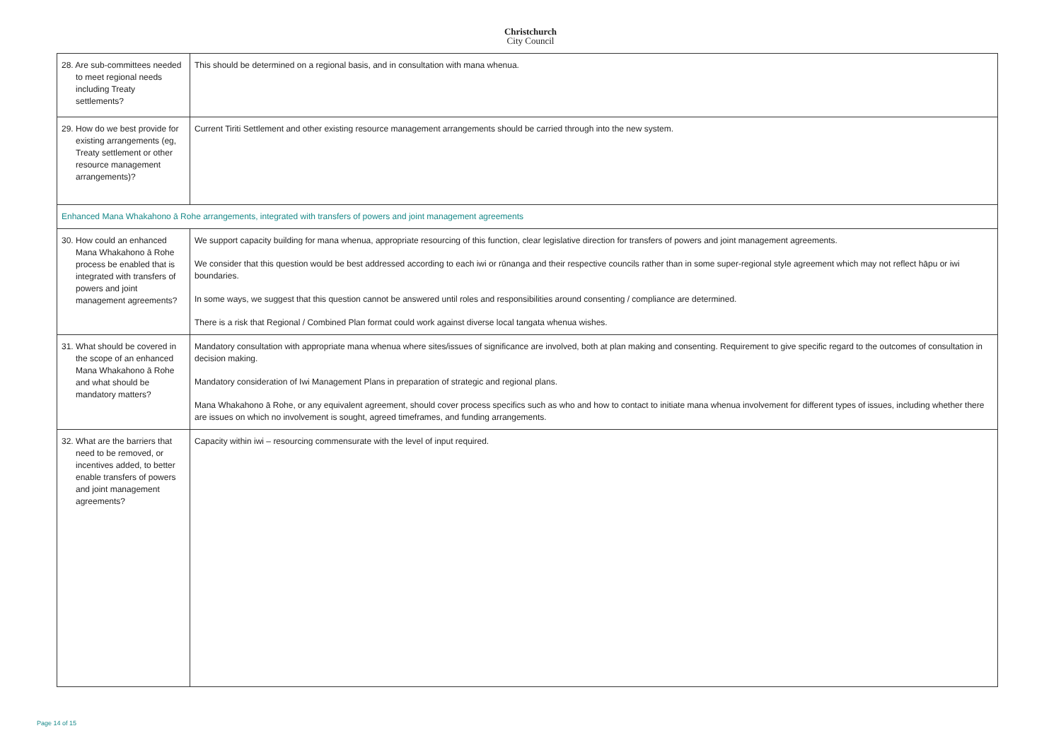Christchurch
City Council
| 28. Are sub-committees needed to meet regional needs including Treaty settlements? | This should be determined on a regional basis, and in consultation with mana whenua. |
| 29. How do we best provide for existing arrangements (eg, Treaty settlement or other resource management arrangements)? | Current Tiriti Settlement and other existing resource management arrangements should be carried through into the new system. |
| Enhanced Mana Whakahono ā Rohe arrangements, integrated with transfers of powers and joint management agreements | |
| 30. How could an enhanced Mana Whakahono ā Rohe process be enabled that is integrated with transfers of powers and joint management agreements? | We support capacity building for mana whenua, appropriate resourcing of this function, clear legislative direction for transfers of powers and joint management agreements. We consider that this question would be best addressed according to each iwi or rūnanga and their respective councils rather than in some super-regional style agreement which may not reflect hāpu or iwi boundaries. In some ways, we suggest that this question cannot be answered until roles and responsibilities around consenting / compliance are determined. There is a risk that Regional / Combined Plan format could work against diverse local tangata whenua wishes. |
| 31. What should be covered in the scope of an enhanced Mana Whakahono ā Rohe and what should be mandatory matters? | Mandatory consultation with appropriate mana whenua where sites/issues of significance are involved, both at plan making and consenting. Requirement to give specific regard to the outcomes of consultation in decision making. Mandatory consideration of Iwi Management Plans in preparation of strategic and regional plans. Mana Whakahono ā Rohe, or any equivalent agreement, should cover process specifics such as who and how to contact to initiate mana whenua involvement for different types of issues, including whether there are issues on which no involvement is sought, agreed timeframes, and funding arrangements. |
| 32. What are the barriers that need to be removed, or incentives added, to better enable transfers of powers and joint management agreements? | Capacity within iwi – resourcing commensurate with the level of input required. |
Page 14 of 15